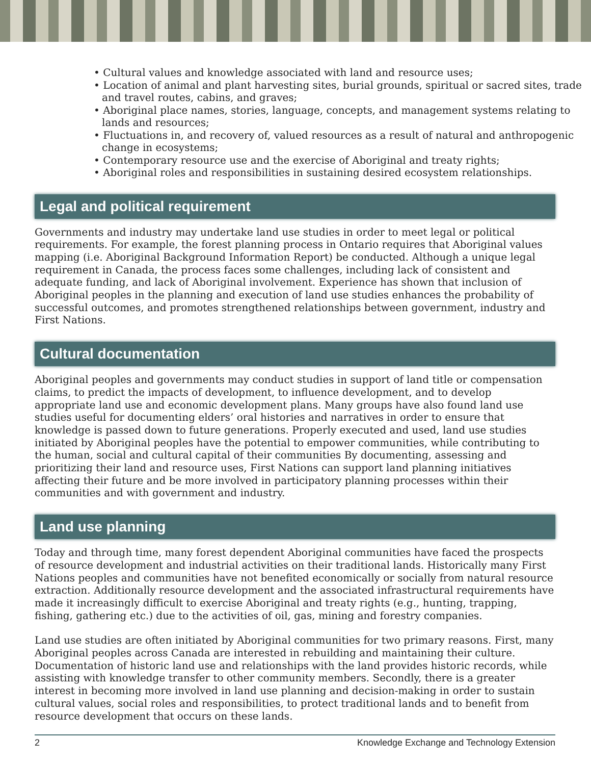• Cultural values and knowledge associated with land and resource uses;
• Location of animal and plant harvesting sites, burial grounds, spiritual or sacred sites, trade and travel routes, cabins, and graves;
• Aboriginal place names, stories, language, concepts, and management systems relating to lands and resources;
• Fluctuations in, and recovery of, valued resources as a result of natural and anthropogenic change in ecosystems;
• Contemporary resource use and the exercise of Aboriginal and treaty rights;
• Aboriginal roles and responsibilities in sustaining desired ecosystem relationships.
Legal and political requirement
Governments and industry may undertake land use studies in order to meet legal or political requirements. For example, the forest planning process in Ontario requires that Aboriginal values mapping (i.e. Aboriginal Background Information Report) be conducted. Although a unique legal requirement in Canada, the process faces some challenges, including lack of consistent and adequate funding, and lack of Aboriginal involvement. Experience has shown that inclusion of Aboriginal peoples in the planning and execution of land use studies enhances the probability of successful outcomes, and promotes strengthened relationships between government, industry and First Nations.
Cultural documentation
Aboriginal peoples and governments may conduct studies in support of land title or compensation claims, to predict the impacts of development, to influence development, and to develop appropriate land use and economic development plans. Many groups have also found land use studies useful for documenting elders’ oral histories and narratives in order to ensure that knowledge is passed down to future generations. Properly executed and used, land use studies initiated by Aboriginal peoples have the potential to empower communities, while contributing to the human, social and cultural capital of their communities By documenting, assessing and prioritizing their land and resource uses, First Nations can support land planning initiatives affecting their future and be more involved in participatory planning processes within their communities and with government and industry.
Land use planning
Today and through time, many forest dependent Aboriginal communities have faced the prospects of resource development and industrial activities on their traditional lands. Historically many First Nations peoples and communities have not benefited economically or socially from natural resource extraction. Additionally resource development and the associated infrastructural requirements have made it increasingly difficult to exercise Aboriginal and treaty rights (e.g., hunting, trapping, fishing, gathering etc.) due to the activities of oil, gas, mining and forestry companies.
Land use studies are often initiated by Aboriginal communities for two primary reasons. First, many Aboriginal peoples across Canada are interested in rebuilding and maintaining their culture. Documentation of historic land use and relationships with the land provides historic records, while assisting with knowledge transfer to other community members. Secondly, there is a greater interest in becoming more involved in land use planning and decision-making in order to sustain cultural values, social roles and responsibilities, to protect traditional lands and to benefit from resource development that occurs on these lands.
2 Knowledge Exchange and Technology Extension